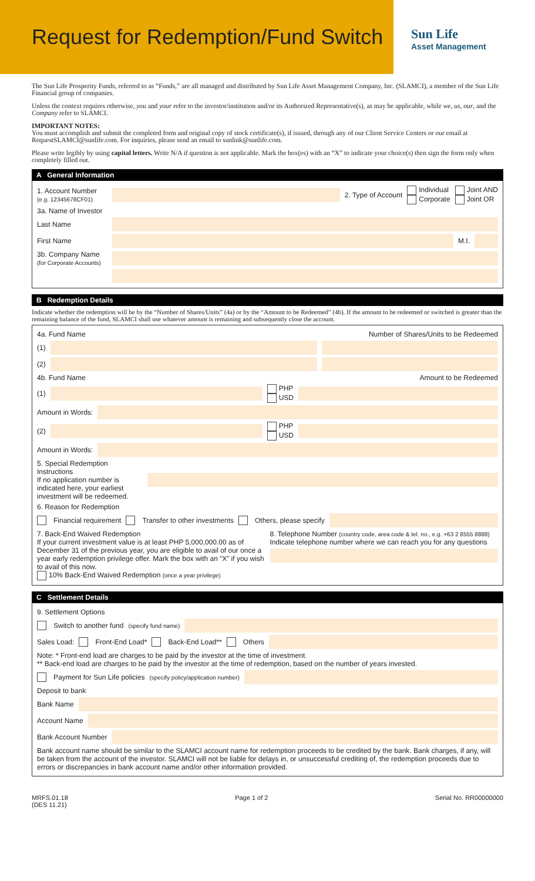Request for Redemption/Fund Switch
Sun Life
Asset Management
The Sun Life Prosperity Funds, referred to as “Funds,” are all managed and distributed by Sun Life Asset Management Company, Inc. (SLAMCI), a member of the Sun Life Financial group of companies.
Unless the context requires otherwise, you and your refer to the investor/institution and/or its Authorized Representative(s), as may be applicable, while we, us, our, and the Company refer to SLAMCI.
IMPORTANT NOTES:
You must accomplish and submit the completed form and original copy of stock certificate(s), if issued, through any of our Client Service Centers or our email at RequestSLAMCI@sunlife.com. For inquiries, please send an email to sunlink@sunlife.com.
Please write legibly by using capital letters. Write N/A if question is not applicable. Mark the box(es) with an “X” to indicate your choice(s) then sign the form only when completely filled out.
A General Information
1. Account Number
(e.g. 12345678CF01)
2. Type of Account Individual
Corporate Joint AND
Joint OR
3a. Name of Investor
Last Name
First Name M.I.
3b. Company Name
(for Corporate Accounts)
B Redemption Details
Indicate whether the redemption will be by the “Number of Shares/Units” (4a) or by the “Amount to be Redeemed” (4b). If the amount to be redeemed or switched is greater than the remaining balance of the fund, SLAMCI shall use whatever amount is remaining and subsequently close the account.
4a. Fund Name Number of Shares/Units to be Redeemed
(1)
(2)
4b. Fund Name Amount to be Redeemed
(1)
PHP
USD
Amount in Words:
(2)
PHP
USD
Amount in Words:
5. Special Redemption Instructions
If no application number is indicated here, your earliest investment will be redeemed.
6. Reason for Redemption
Financial requirement Transfer to other investments Others, please specify
7. Back-End Waived Redemption
If your current investment value is at least PHP 5,000,000.00 as of December 31 of the previous year, you are eligible to avail of our once a year early redemption privilege offer. Mark the box with an “X” if you wish to avail of this now.
10% Back-End Waived Redemption (once a year privilege)
8. Telephone Number (country code, area code & tel. no., e.g. +63 2 8555 8888)
Indicate telephone number where we can reach you for any questions
C Settlement Details
9. Settlement Options
Switch to another fund (specify fund name)
Sales Load: Front-End Load* Back-End Load** Others
Note: * Front-end load are charges to be paid by the investor at the time of investment.
** Back-end load are charges to be paid by the investor at the time of redemption, based on the number of years invested.
Payment for Sun Life policies (specify policy/application number)
Deposit to bank
Bank Name
Account Name
Bank Account Number
Bank account name should be similar to the SLAMCI account name for redemption proceeds to be credited by the bank. Bank charges, if any, will be taken from the account of the investor. SLAMCI will not be liable for delays in, or unsuccessful crediting of, the redemption proceeds due to errors or discrepancies in bank account name and/or other information provided.
MRFS.01.18
(DES 11.21) Page 1 of 2 Serial No. RR00000000